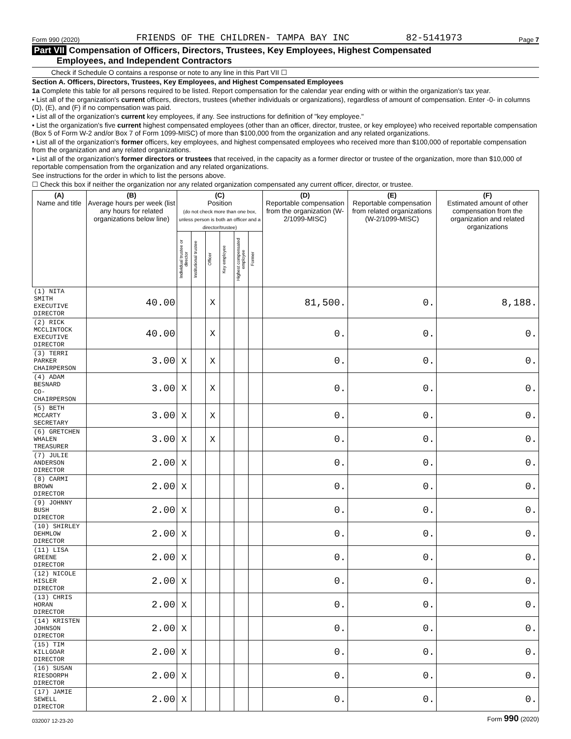Form 990 (2020) FRIENDS OF THE CHILDREN- TAMPA BAY INC 82-5141973 Page 7
Part VII Compensation of Officers, Directors, Trustees, Key Employees, Highest Compensated
Employees, and Independent Contractors
Check if Schedule O contains a response or note to any line in this Part VII ☐
Section A. Officers, Directors, Trustees, Key Employees, and Highest Compensated Employees
1a Complete this table for all persons required to be listed. Report compensation for the calendar year ending with or within the organization's tax year.
• List all of the organization's current officers, directors, trustees (whether individuals or organizations), regardless of amount of compensation. Enter -0- in columns (D), (E), and (F) if no compensation was paid.
• List all of the organization's current key employees, if any. See instructions for definition of "key employee."
• List the organization's five current highest compensated employees (other than an officer, director, trustee, or key employee) who received reportable compensation (Box 5 of Form W-2 and/or Box 7 of Form 1099-MISC) of more than $100,000 from the organization and any related organizations.
• List all of the organization's former officers, key employees, and highest compensated employees who received more than $100,000 of reportable compensation from the organization and any related organizations.
• List all of the organization's former directors or trustees that received, in the capacity as a former director or trustee of the organization, more than $10,000 of reportable compensation from the organization and any related organizations.
See instructions for the order in which to list the persons above.
☐ Check this box if neither the organization nor any related organization compensated any current officer, director, or trustee.
| (A) Name and title | (B) Average hours per week (list any hours for related organizations below line) | (C) Position (do not check more than one box, unless person is both an officer and a director/trustee) | | | | | | (D) Reportable compensation from the organization (W-2/1099-MISC) | (E) Reportable compensation from related organizations (W-2/1099-MISC) | (F) Estimated amount of other compensation from the organization and related organizations |
| --- | --- | --- | --- | --- | --- | --- | --- | --- | --- | --- |
| | | Individual trustee or director | Institutional trustee | Officer | Key employee | Highest compensated employee | Former | | | |
| (1) NITA SMITH EXECUTIVE DIRECTOR | 40.00 | | | X | | | | 81,500. | 0. | 8,188. |
| (2) RICK MCCLINTOCK EXECUTIVE DIRECTOR | 40.00 | | | X | | | | 0. | 0. | 0. |
| (3) TERRI PARKER CHAIRPERSON | 3.00 | X | | X | | | | 0. | 0. | 0. |
| (4) ADAM BESNARD CO-CHAIRPERSON | 3.00 | X | | X | | | | 0. | 0. | 0. |
| (5) BETH MCCARTY SECRETARY | 3.00 | X | | X | | | | 0. | 0. | 0. |
| (6) GRETCHEN WHALEN TREASURER | 3.00 | X | | X | | | | 0. | 0. | 0. |
| (7) JULIE ANDERSON DIRECTOR | 2.00 | X | | | | | | 0. | 0. | 0. |
| (8) CARMI BROWN DIRECTOR | 2.00 | X | | | | | | 0. | 0. | 0. |
| (9) JOHNNY BUSH DIRECTOR | 2.00 | X | | | | | | 0. | 0. | 0. |
| (10) SHIRLEY DEHMLOW DIRECTOR | 2.00 | X | | | | | | 0. | 0. | 0. |
| (11) LISA GREENE DIRECTOR | 2.00 | X | | | | | | 0. | 0. | 0. |
| (12) NICOLE HISLER DIRECTOR | 2.00 | X | | | | | | 0. | 0. | 0. |
| (13) CHRIS HORAN DIRECTOR | 2.00 | X | | | | | | 0. | 0. | 0. |
| (14) KRISTEN JOHNSON DIRECTOR | 2.00 | X | | | | | | 0. | 0. | 0. |
| (15) TIM KILLGOAR DIRECTOR | 2.00 | X | | | | | | 0. | 0. | 0. |
| (16) SUSAN RIESDORPH DIRECTOR | 2.00 | X | | | | | | 0. | 0. | 0. |
| (17) JAMIE SEWELL DIRECTOR | 2.00 | X | | | | | | 0. | 0. | 0. |
032007 12-23-20 Form 990 (2020)